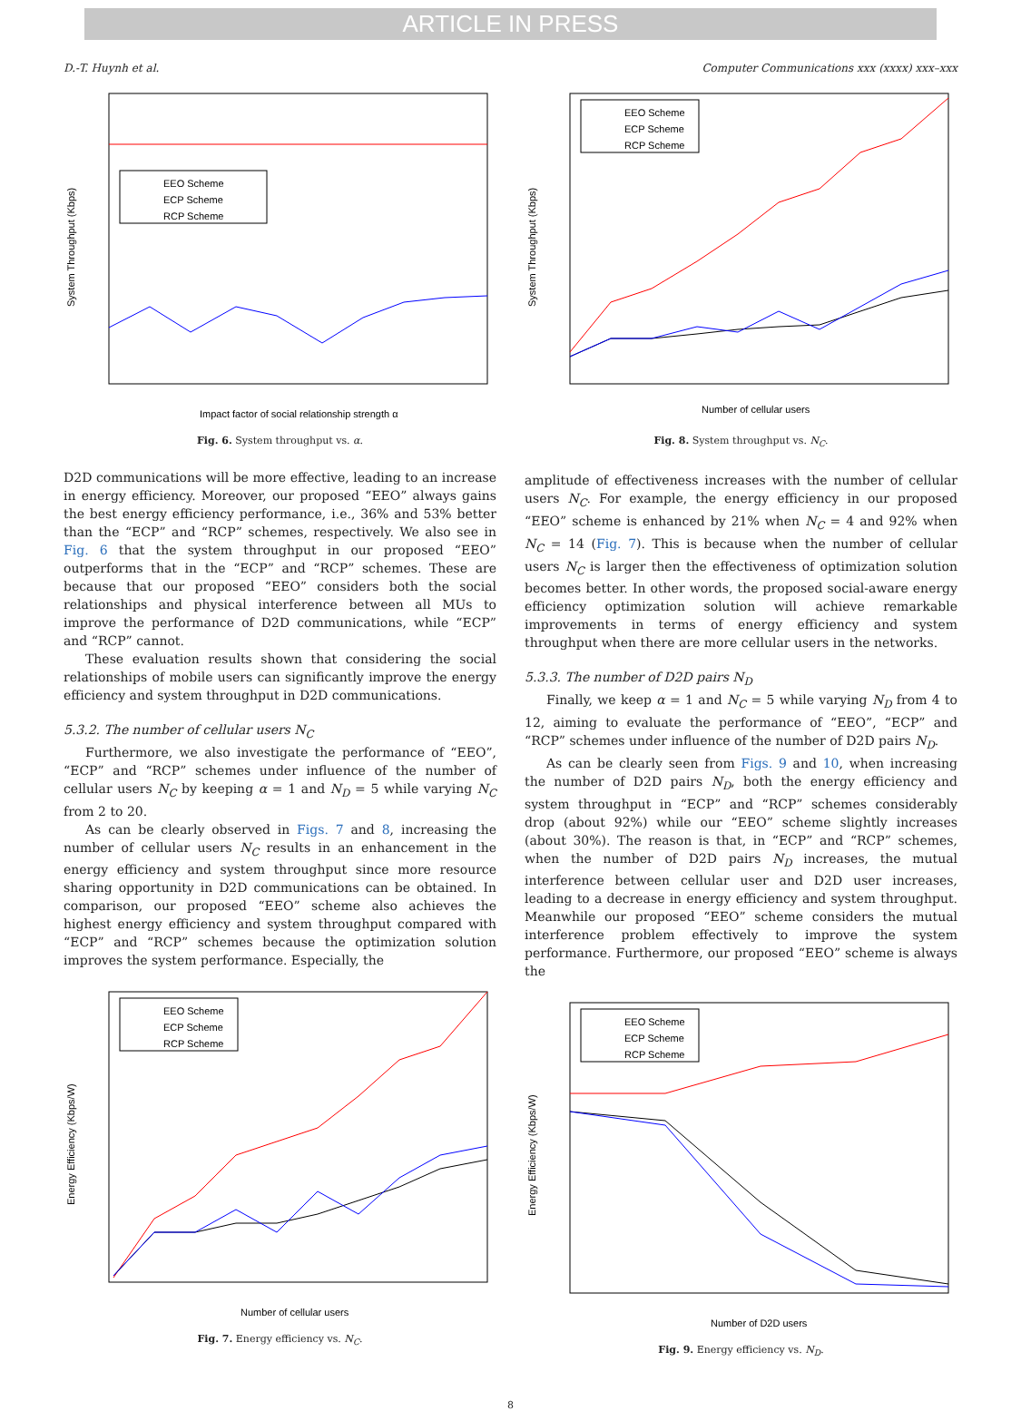ARTICLE IN PRESS
D.-T. Huynh et al. Computer Communications xxx (xxxx) xxx–xxx
EEO Scheme
ECP Scheme
RCP Scheme
Impact factor of social relationship strength α
System Throughput (Kbps)
Fig. 6. System throughput vs. α.
D2D communications will be more effective, leading to an increase in energy efficiency. Moreover, our proposed “EEO” always gains the best energy efficiency performance, i.e., 36% and 53% better than the “ECP” and “RCP” schemes, respectively. We also see in Fig. 6 that the system throughput in our proposed “EEO” outperforms that in the “ECP” and “RCP” schemes. These are because that our proposed “EEO” considers both the social relationships and physical interference between all MUs to improve the performance of D2D communications, while “ECP” and “RCP” cannot.
These evaluation results shown that considering the social relationships of mobile users can significantly improve the energy efficiency and system throughput in D2D communications.
5.3.2. The number of cellular users N<sub>C</sub>
Furthermore, we also investigate the performance of “EEO”, “ECP” and “RCP” schemes under influence of the number of cellular users N<sub>C</sub> by keeping α = 1 and N<sub>D</sub> = 5 while varying N<sub>C</sub> from 2 to 20.
As can be clearly observed in Figs. 7 and 8, increasing the number of cellular users N<sub>C</sub> results in an enhancement in the energy efficiency and system throughput since more resource sharing opportunity in D2D communications can be obtained. In comparison, our proposed “EEO” scheme also achieves the highest energy efficiency and system throughput compared with “ECP” and “RCP” schemes because the optimization solution improves the system performance. Especially, the
EEO Scheme
ECP Scheme
RCP Scheme
Number of cellular users
Energy Efficiency (Kbps/W)
Fig. 7. Energy efficiency vs. N<sub>C</sub>.
EEO Scheme
ECP Scheme
RCP Scheme
Number of cellular users
System Throughput (Kbps)
Fig. 8. System throughput vs. N<sub>C</sub>.
amplitude of effectiveness increases with the number of cellular users N<sub>C</sub>. For example, the energy efficiency in our proposed “EEO” scheme is enhanced by 21% when N<sub>C</sub> = 4 and 92% when N<sub>C</sub> = 14 (Fig. 7). This is because when the number of cellular users N<sub>C</sub> is larger then the effectiveness of optimization solution becomes better. In other words, the proposed social-aware energy efficiency optimization solution will achieve remarkable improvements in terms of energy efficiency and system throughput when there are more cellular users in the networks.
5.3.3. The number of D2D pairs N<sub>D</sub>
Finally, we keep α = 1 and N<sub>C</sub> = 5 while varying N<sub>D</sub> from 4 to 12, aiming to evaluate the performance of “EEO”, “ECP” and “RCP” schemes under influence of the number of D2D pairs N<sub>D</sub>.
As can be clearly seen from Figs. 9 and 10, when increasing the number of D2D pairs N<sub>D</sub>, both the energy efficiency and system throughput in “ECP” and “RCP” schemes considerably drop (about 92%) while our “EEO” scheme slightly increases (about 30%). The reason is that, in “ECP” and “RCP” schemes, when the number of D2D pairs N<sub>D</sub> increases, the mutual interference between cellular user and D2D user increases, leading to a decrease in energy efficiency and system throughput. Meanwhile our proposed “EEO” scheme considers the mutual interference problem effectively to improve the system performance. Furthermore, our proposed “EEO” scheme is always the
EEO Scheme
ECP Scheme
RCP Scheme
Number of D2D users
Energy Efficiency (Kbps/W)
Fig. 9. Energy efficiency vs. N<sub>D</sub>.
8